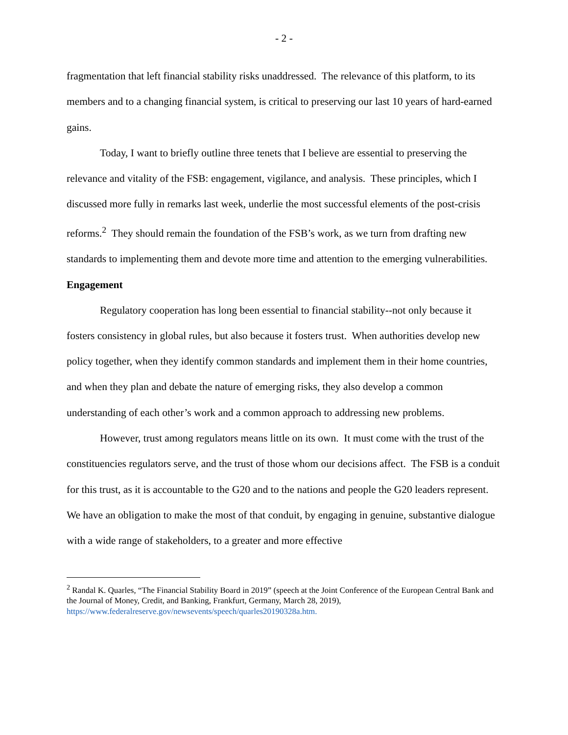- 2 -
fragmentation that left financial stability risks unaddressed. The relevance of this platform, to its members and to a changing financial system, is critical to preserving our last 10 years of hard-earned gains.
Today, I want to briefly outline three tenets that I believe are essential to preserving the relevance and vitality of the FSB: engagement, vigilance, and analysis. These principles, which I discussed more fully in remarks last week, underlie the most successful elements of the post-crisis reforms.<sup>2</sup> They should remain the foundation of the FSB’s work, as we turn from drafting new standards to implementing them and devote more time and attention to the emerging vulnerabilities.
Engagement
Regulatory cooperation has long been essential to financial stability--not only because it fosters consistency in global rules, but also because it fosters trust. When authorities develop new policy together, when they identify common standards and implement them in their home countries, and when they plan and debate the nature of emerging risks, they also develop a common understanding of each other’s work and a common approach to addressing new problems.
However, trust among regulators means little on its own. It must come with the trust of the constituencies regulators serve, and the trust of those whom our decisions affect. The FSB is a conduit for this trust, as it is accountable to the G20 and to the nations and people the G20 leaders represent. We have an obligation to make the most of that conduit, by engaging in genuine, substantive dialogue with a wide range of stakeholders, to a greater and more effective
<sup>2</sup> Randal K. Quarles, “The Financial Stability Board in 2019” (speech at the Joint Conference of the European Central Bank and the Journal of Money, Credit, and Banking, Frankfurt, Germany, March 28, 2019), https://www.federalreserve.gov/newsevents/speech/quarles20190328a.htm.